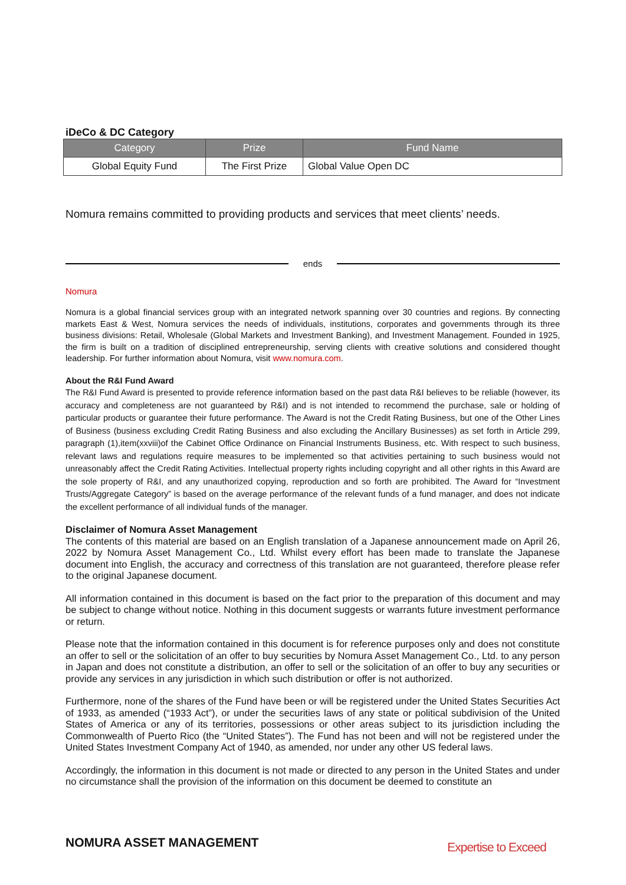iDeCo & DC Category
| Category | Prize | Fund Name |
| --- | --- | --- |
| Global Equity Fund | The First Prize | Global Value Open DC |
Nomura remains committed to providing products and services that meet clients’ needs.
ends
Nomura
Nomura is a global financial services group with an integrated network spanning over 30 countries and regions. By connecting markets East & West, Nomura services the needs of individuals, institutions, corporates and governments through its three business divisions: Retail, Wholesale (Global Markets and Investment Banking), and Investment Management. Founded in 1925, the firm is built on a tradition of disciplined entrepreneurship, serving clients with creative solutions and considered thought leadership. For further information about Nomura, visit www.nomura.com.
About the R&I Fund Award
The R&I Fund Award is presented to provide reference information based on the past data R&I believes to be reliable (however, its accuracy and completeness are not guaranteed by R&I) and is not intended to recommend the purchase, sale or holding of particular products or guarantee their future performance. The Award is not the Credit Rating Business, but one of the Other Lines of Business (business excluding Credit Rating Business and also excluding the Ancillary Businesses) as set forth in Article 299, paragraph (1),item(xxviii)of the Cabinet Office Ordinance on Financial Instruments Business, etc. With respect to such business, relevant laws and regulations require measures to be implemented so that activities pertaining to such business would not unreasonably affect the Credit Rating Activities. Intellectual property rights including copyright and all other rights in this Award are the sole property of R&I, and any unauthorized copying, reproduction and so forth are prohibited. The Award for “Investment Trusts/Aggregate Category” is based on the average performance of the relevant funds of a fund manager, and does not indicate the excellent performance of all individual funds of the manager.
Disclaimer of Nomura Asset Management
The contents of this material are based on an English translation of a Japanese announcement made on April 26, 2022 by Nomura Asset Management Co., Ltd. Whilst every effort has been made to translate the Japanese document into English, the accuracy and correctness of this translation are not guaranteed, therefore please refer to the original Japanese document.
All information contained in this document is based on the fact prior to the preparation of this document and may be subject to change without notice. Nothing in this document suggests or warrants future investment performance or return.
Please note that the information contained in this document is for reference purposes only and does not constitute an offer to sell or the solicitation of an offer to buy securities by Nomura Asset Management Co., Ltd. to any person in Japan and does not constitute a distribution, an offer to sell or the solicitation of an offer to buy any securities or provide any services in any jurisdiction in which such distribution or offer is not authorized.
Furthermore, none of the shares of the Fund have been or will be registered under the United States Securities Act of 1933, as amended (“1933 Act”), or under the securities laws of any state or political subdivision of the United States of America or any of its territories, possessions or other areas subject to its jurisdiction including the Commonwealth of Puerto Rico (the “United States”). The Fund has not been and will not be registered under the United States Investment Company Act of 1940, as amended, nor under any other US federal laws.
Accordingly, the information in this document is not made or directed to any person in the United States and under no circumstance shall the provision of the information on this document be deemed to constitute an
NOMURA ASSET MANAGEMENT Expertise to Exceed